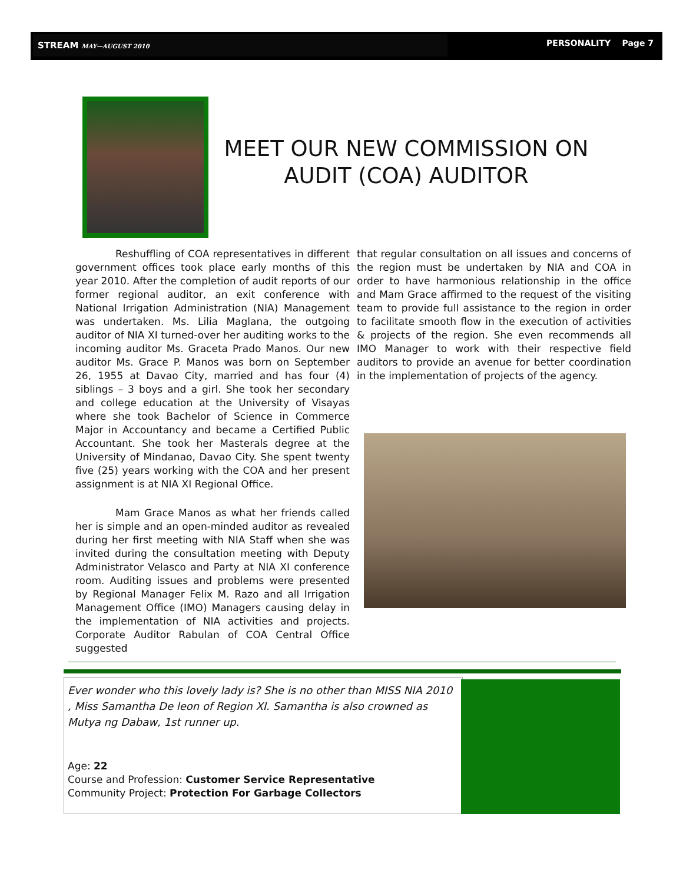STREAM MAY—AUGUST 2010 PERSONALITY Page 7
MEET OUR NEW COMMISSION ON AUDIT (COA) AUDITOR
Reshuffling of COA representatives in different government offices took place early months of this year 2010. After the completion of audit reports of our former regional auditor, an exit conference with National Irrigation Administration (NIA) Management was undertaken. Ms. Lilia Maglana, the outgoing auditor of NIA XI turned-over her auditing works to the incoming auditor Ms. Graceta Prado Manos. Our new auditor Ms. Grace P. Manos was born on September 26, 1955 at Davao City, married and has four (4) siblings – 3 boys and a girl. She took her secondary and college education at the University of Visayas where she took Bachelor of Science in Commerce Major in Accountancy and became a Certified Public Accountant. She took her Masterals degree at the University of Mindanao, Davao City. She spent twenty five (25) years working with the COA and her present assignment is at NIA XI Regional Office.
Mam Grace Manos as what her friends called her is simple and an open-minded auditor as revealed during her first meeting with NIA Staff when she was invited during the consultation meeting with Deputy Administrator Velasco and Party at NIA XI conference room. Auditing issues and problems were presented by Regional Manager Felix M. Razo and all Irrigation Management Office (IMO) Managers causing delay in the implementation of NIA activities and projects. Corporate Auditor Rabulan of COA Central Office suggested
that regular consultation on all issues and concerns of the region must be undertaken by NIA and COA in order to have harmonious relationship in the office and Mam Grace affirmed to the request of the visiting team to provide full assistance to the region in order to facilitate smooth flow in the execution of activities & projects of the region. She even recommends all IMO Manager to work with their respective field auditors to provide an avenue for better coordination in the implementation of projects of the agency.
Ever wonder who this lovely lady is? She is no other than MISS NIA 2010 , Miss Samantha De leon of Region XI. Samantha is also crowned as Mutya ng Dabaw, 1st runner up.
Age: 22
Course and Profession: Customer Service Representative
Community Project: Protection For Garbage Collectors